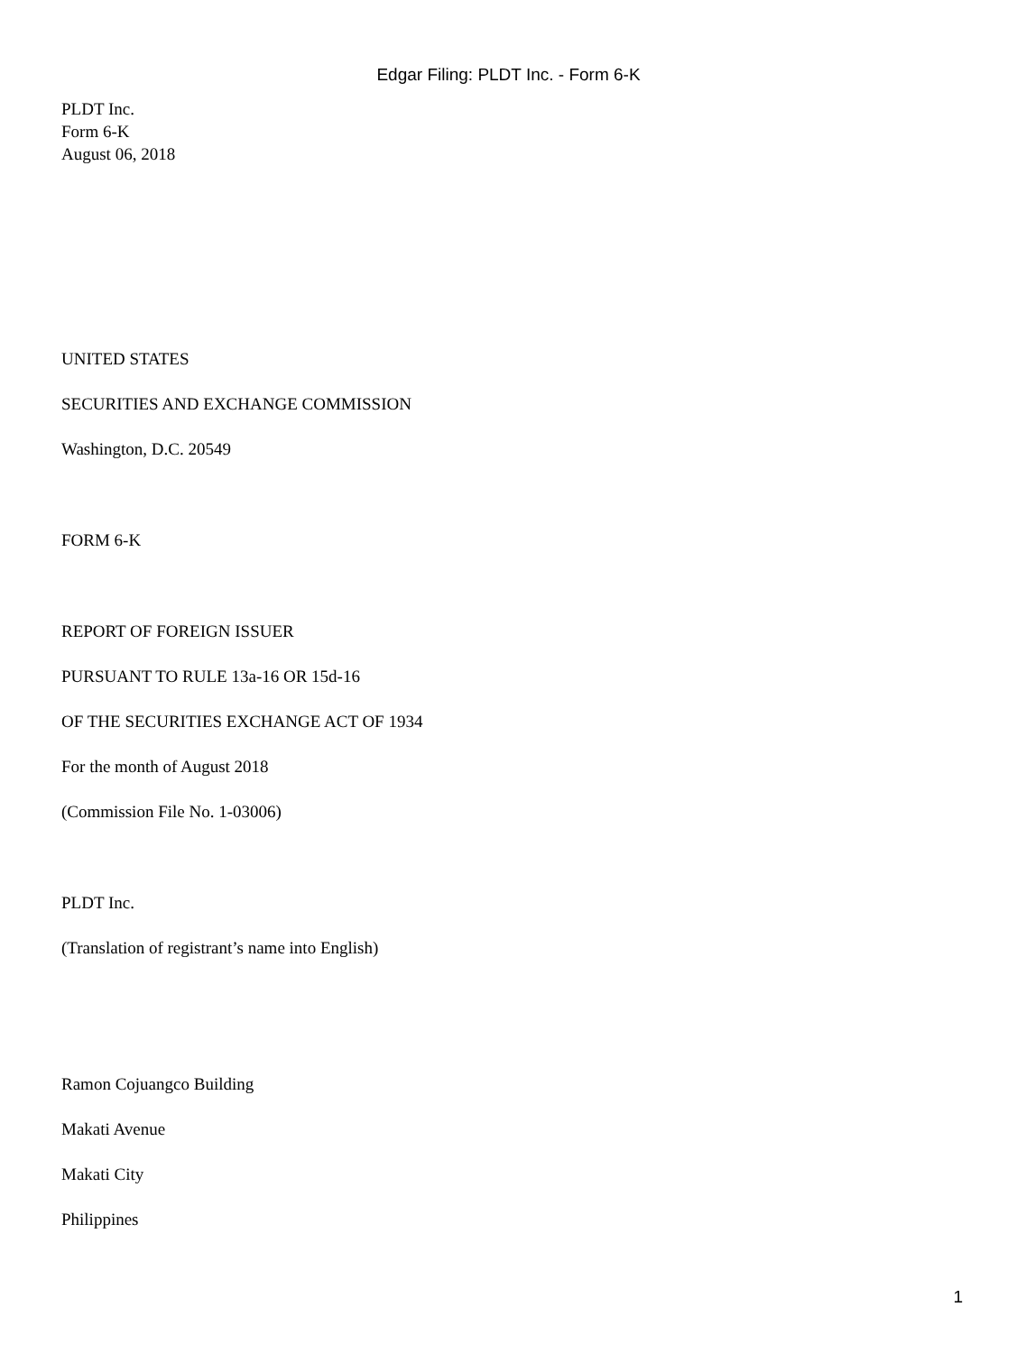Edgar Filing: PLDT Inc. - Form 6-K
PLDT Inc.
Form 6-K
August 06, 2018
UNITED STATES
SECURITIES AND EXCHANGE COMMISSION
Washington, D.C. 20549
FORM 6-K
REPORT OF FOREIGN ISSUER
PURSUANT TO RULE 13a-16 OR 15d-16
OF THE SECURITIES EXCHANGE ACT OF 1934
For the month of August 2018
(Commission File No. 1-03006)
PLDT Inc.
(Translation of registrant’s name into English)
Ramon Cojuangco Building
Makati Avenue
Makati City
Philippines
1